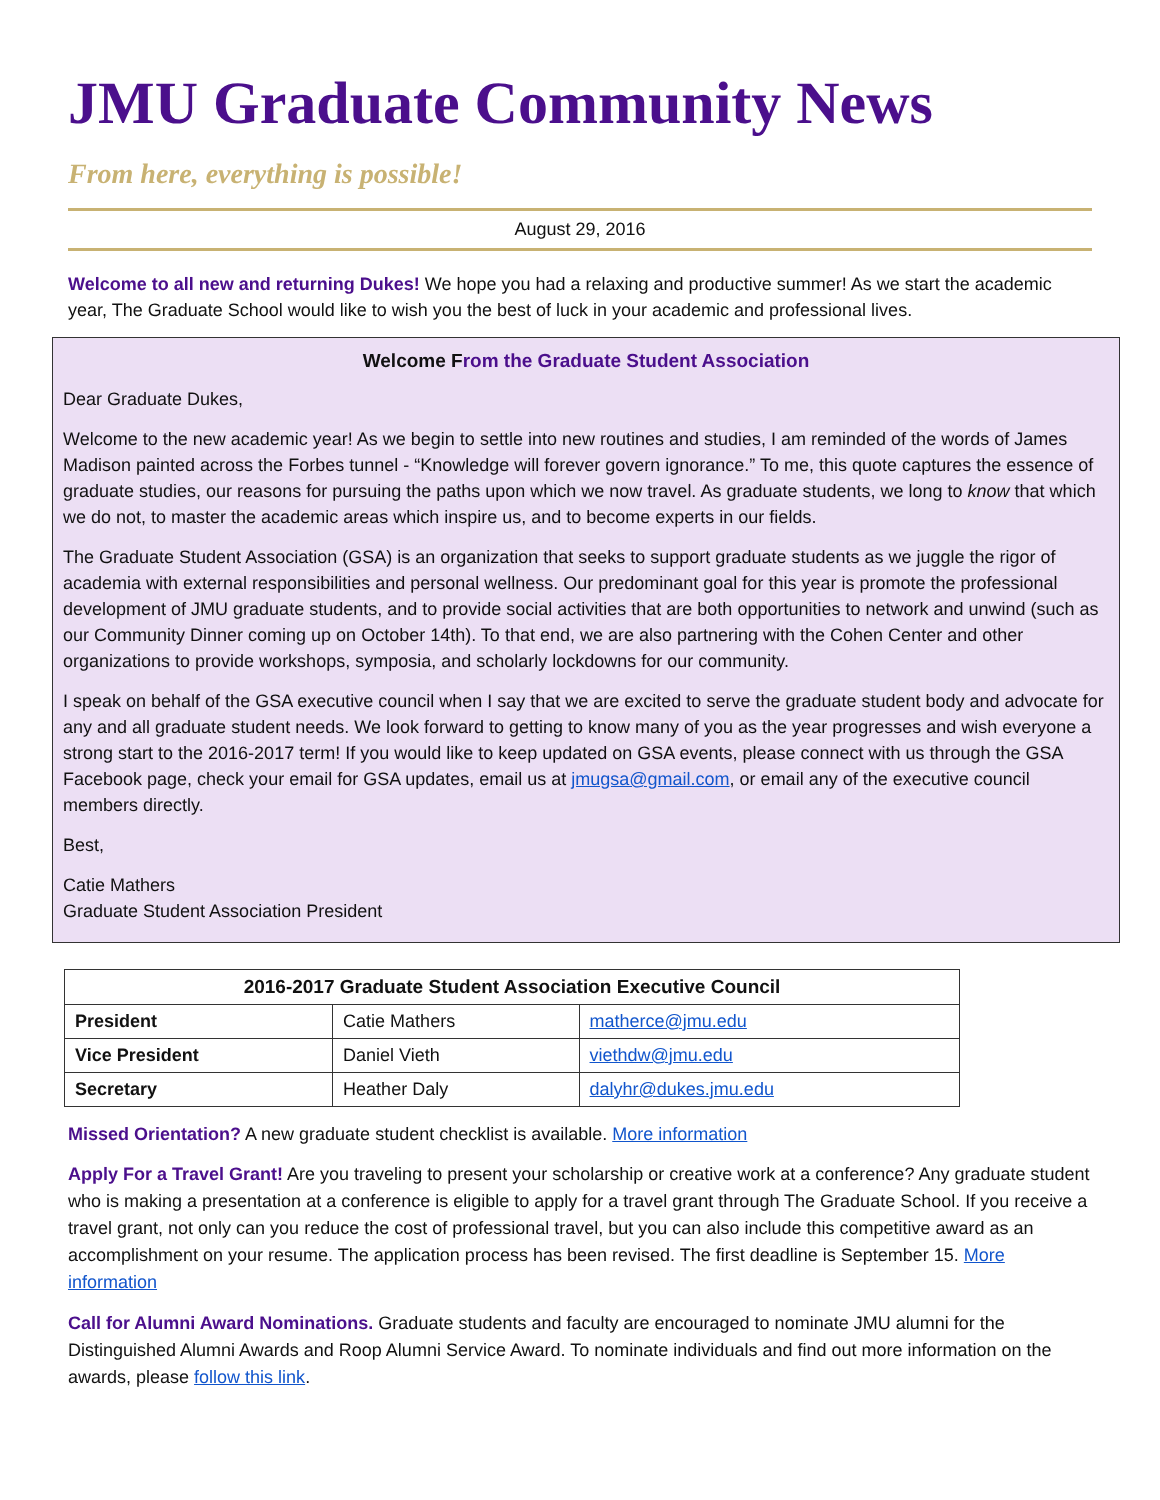JMU Graduate Community News
From here, everything is possible!
August 29, 2016
Welcome to all new and returning Dukes! We hope you had a relaxing and productive summer! As we start the academic year, The Graduate School would like to wish you the best of luck in your academic and professional lives.
Welcome From the Graduate Student Association
Dear Graduate Dukes,
Welcome to the new academic year! As we begin to settle into new routines and studies, I am reminded of the words of James Madison painted across the Forbes tunnel - “Knowledge will forever govern ignorance.” To me, this quote captures the essence of graduate studies, our reasons for pursuing the paths upon which we now travel. As graduate students, we long to know that which we do not, to master the academic areas which inspire us, and to become experts in our fields.
The Graduate Student Association (GSA) is an organization that seeks to support graduate students as we juggle the rigor of academia with external responsibilities and personal wellness. Our predominant goal for this year is promote the professional development of JMU graduate students, and to provide social activities that are both opportunities to network and unwind (such as our Community Dinner coming up on October 14th). To that end, we are also partnering with the Cohen Center and other organizations to provide workshops, symposia, and scholarly lockdowns for our community.
I speak on behalf of the GSA executive council when I say that we are excited to serve the graduate student body and advocate for any and all graduate student needs. We look forward to getting to know many of you as the year progresses and wish everyone a strong start to the 2016-2017 term! If you would like to keep updated on GSA events, please connect with us through the GSA Facebook page, check your email for GSA updates, email us at jmugsa@gmail.com, or email any of the executive council members directly.
Best,
Catie Mathers
Graduate Student Association President
| 2016-2017 Graduate Student Association Executive Council | | |
| --- | --- | --- |
| President | Catie Mathers | matherce@jmu.edu |
| Vice President | Daniel Vieth | viethdw@jmu.edu |
| Secretary | Heather Daly | dalyhr@dukes.jmu.edu |
Missed Orientation? A new graduate student checklist is available. More information
Apply For a Travel Grant! Are you traveling to present your scholarship or creative work at a conference? Any graduate student who is making a presentation at a conference is eligible to apply for a travel grant through The Graduate School. If you receive a travel grant, not only can you reduce the cost of professional travel, but you can also include this competitive award as an accomplishment on your resume. The application process has been revised. The first deadline is September 15. More information
Call for Alumni Award Nominations. Graduate students and faculty are encouraged to nominate JMU alumni for the Distinguished Alumni Awards and Roop Alumni Service Award. To nominate individuals and find out more information on the awards, please follow this link.